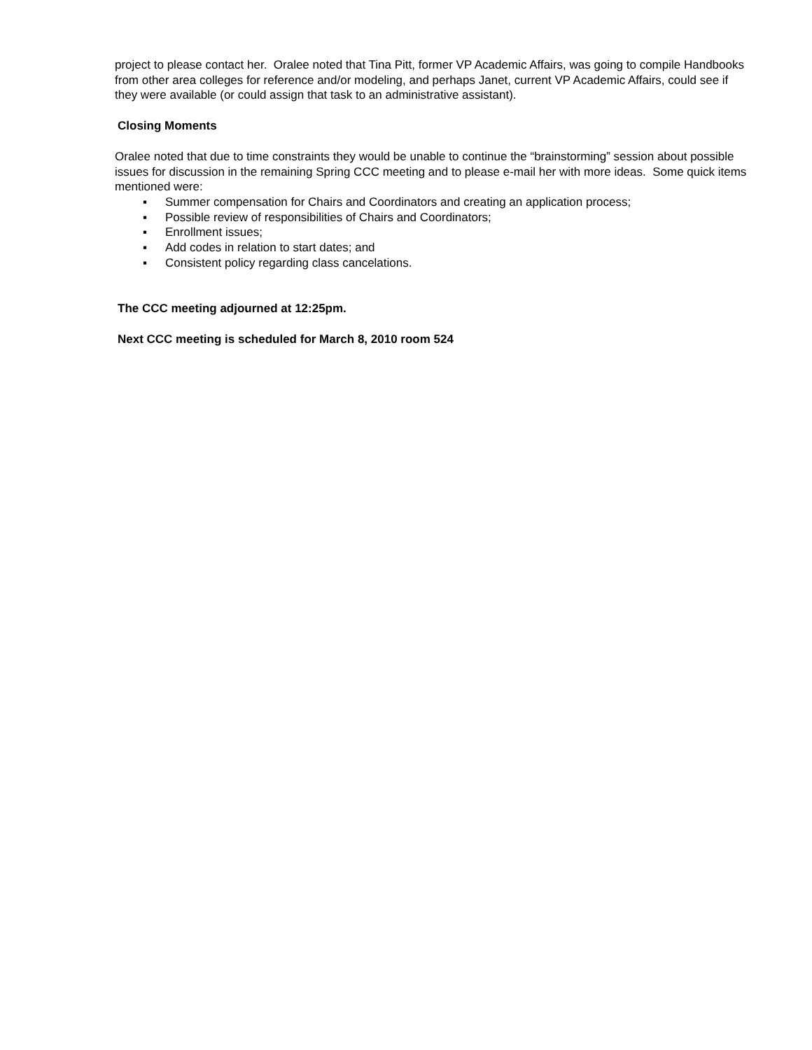project to please contact her. Oralee noted that Tina Pitt, former VP Academic Affairs, was going to compile Handbooks from other area colleges for reference and/or modeling, and perhaps Janet, current VP Academic Affairs, could see if they were available (or could assign that task to an administrative assistant).
Closing Moments
Oralee noted that due to time constraints they would be unable to continue the “brainstorming” session about possible issues for discussion in the remaining Spring CCC meeting and to please e-mail her with more ideas. Some quick items mentioned were:
▪ Summer compensation for Chairs and Coordinators and creating an application process;
▪ Possible review of responsibilities of Chairs and Coordinators;
▪ Enrollment issues;
▪ Add codes in relation to start dates; and
▪ Consistent policy regarding class cancelations.
The CCC meeting adjourned at 12:25pm.
Next CCC meeting is scheduled for March 8, 2010 room 524